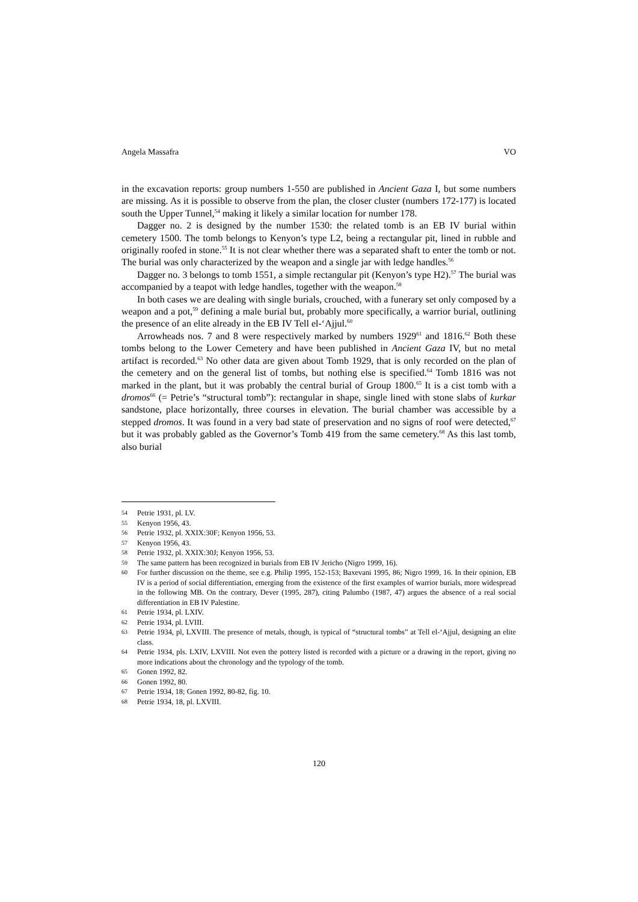Angela Massafra VO
in the excavation reports: group numbers 1-550 are published in Ancient Gaza I, but some numbers are missing. As it is possible to observe from the plan, the closer cluster (numbers 172-177) is located south the Upper Tunnel,<sup>54</sup> making it likely a similar location for number 178.
Dagger no. 2 is designed by the number 1530: the related tomb is an EB IV burial within cemetery 1500. The tomb belongs to Kenyon’s type L2, being a rectangular pit, lined in rubble and originally roofed in stone.<sup>55</sup> It is not clear whether there was a separated shaft to enter the tomb or not. The burial was only characterized by the weapon and a single jar with ledge handles.<sup>56</sup>
Dagger no. 3 belongs to tomb 1551, a simple rectangular pit (Kenyon’s type H2).<sup>57</sup> The burial was accompanied by a teapot with ledge handles, together with the weapon.<sup>58</sup>
In both cases we are dealing with single burials, crouched, with a funerary set only composed by a weapon and a pot,<sup>59</sup> defining a male burial but, probably more specifically, a warrior burial, outlining the presence of an elite already in the EB IV Tell el-‘Ajjul.<sup>60</sup>
Arrowheads nos. 7 and 8 were respectively marked by numbers 1929<sup>61</sup> and 1816.<sup>62</sup> Both these tombs belong to the Lower Cemetery and have been published in Ancient Gaza IV, but no metal artifact is recorded.<sup>63</sup> No other data are given about Tomb 1929, that is only recorded on the plan of the cemetery and on the general list of tombs, but nothing else is specified.<sup>64</sup> Tomb 1816 was not marked in the plant, but it was probably the central burial of Group 1800.<sup>65</sup> It is a cist tomb with a dromos<sup>66</sup> (= Petrie’s “structural tomb”): rectangular in shape, single lined with stone slabs of kurkar sandstone, place horizontally, three courses in elevation. The burial chamber was accessible by a stepped dromos. It was found in a very bad state of preservation and no signs of roof were detected,<sup>67</sup> but it was probably gabled as the Governor’s Tomb 419 from the same cemetery.<sup>68</sup> As this last tomb, also burial
54 Petrie 1931, pl. LV.
55 Kenyon 1956, 43.
56 Petrie 1932, pl. XXIX:30F; Kenyon 1956, 53.
57 Kenyon 1956, 43.
58 Petrie 1932, pl. XXIX:30J; Kenyon 1956, 53.
59 The same pattern has been recognized in burials from EB IV Jericho (Nigro 1999, 16).
60 For further discussion on the theme, see e.g. Philip 1995, 152-153; Baxevani 1995, 86; Nigro 1999, 16. In their opinion, EB IV is a period of social differentiation, emerging from the existence of the first examples of warrior burials, more widespread in the following MB. On the contrary, Dever (1995, 287), citing Palumbo (1987, 47) argues the absence of a real social differentiation in EB IV Palestine.
61 Petrie 1934, pl. LXIV.
62 Petrie 1934, pl. LVIII.
63 Petrie 1934, pl, LXVIII. The presence of metals, though, is typical of “structural tombs” at Tell el-‘Ajjul, designing an elite class.
64 Petrie 1934, pls. LXIV, LXVIII. Not even the pottery listed is recorded with a picture or a drawing in the report, giving no more indications about the chronology and the typology of the tomb.
65 Gonen 1992, 82.
66 Gonen 1992, 80.
67 Petrie 1934, 18; Gonen 1992, 80-82, fig. 10.
68 Petrie 1934, 18, pl. LXVIII.
120